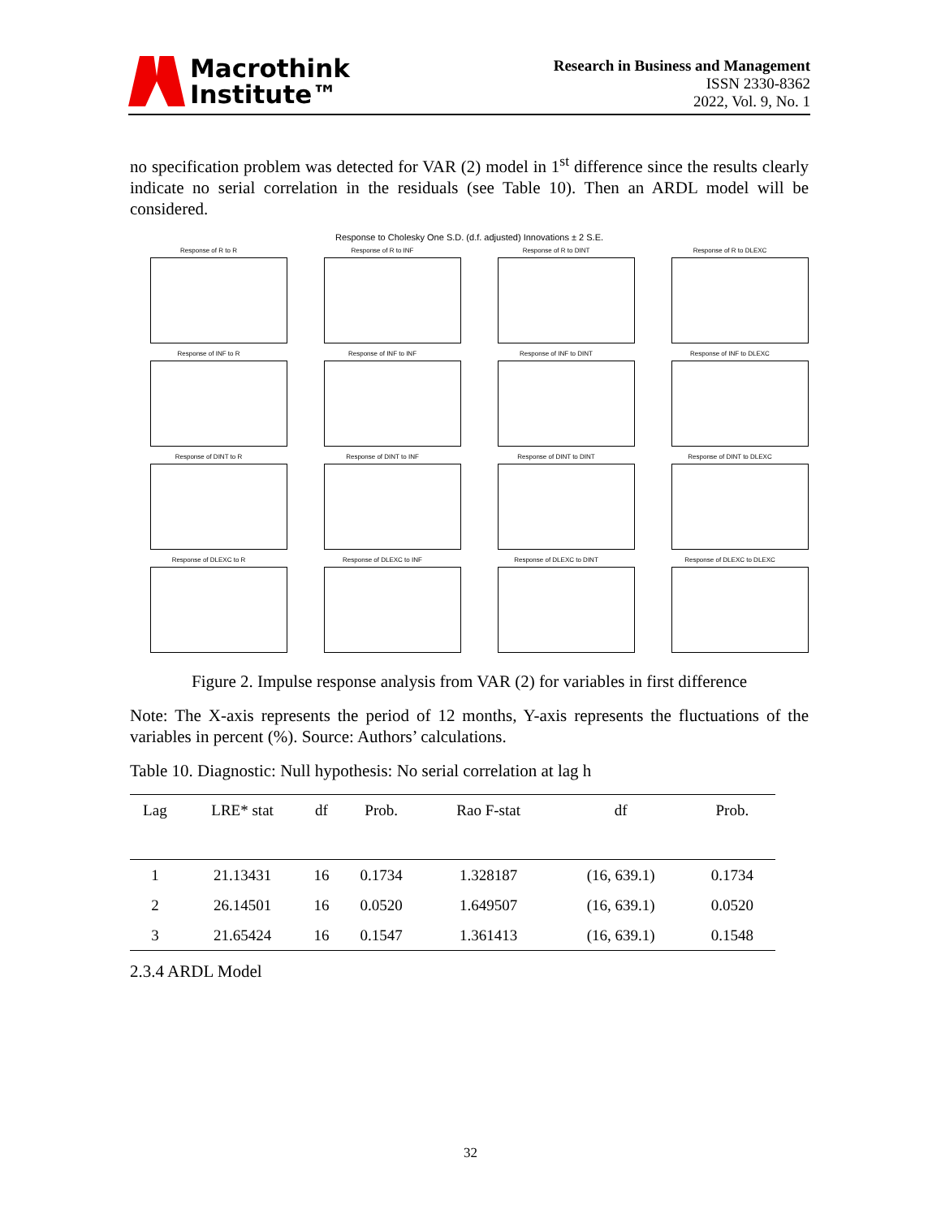Macrothink
Institute™
Research in Business and Management
ISSN 2330-8362
2022, Vol. 9, No. 1
no specification problem was detected for VAR (2) model in 1<sup>st</sup> difference since the results clearly indicate no serial correlation in the residuals (see Table 10). Then an ARDL model will be considered.
Response to Cholesky One S.D. (d.f. adjusted) Innovations ± 2 S.E.
Response of R to R
Response of R to INF
Response of R to DINT
Response of R to DLEXC
Response of INF to R
Response of INF to INF
Response of INF to DINT
Response of INF to DLEXC
Response of DINT to R
Response of DINT to INF
Response of DINT to DINT
Response of DINT to DLEXC
Response of DLEXC to R
Response of DLEXC to INF
Response of DLEXC to DINT
Response of DLEXC to DLEXC
Figure 2. Impulse response analysis from VAR (2) for variables in first difference
Note: The X-axis represents the period of 12 months, Y-axis represents the fluctuations of the variables in percent (%). Source: Authors’ calculations.
Table 10. Diagnostic: Null hypothesis: No serial correlation at lag h
| Lag | LRE* stat | df | Prob. | Rao F-stat | df | Prob. |
| --- | --- | --- | --- | --- | --- | --- |
| 1 | 21.13431 | 16 | 0.1734 | 1.328187 | (16, 639.1) | 0.1734 |
| 2 | 26.14501 | 16 | 0.0520 | 1.649507 | (16, 639.1) | 0.0520 |
| 3 | 21.65424 | 16 | 0.1547 | 1.361413 | (16, 639.1) | 0.1548 |
2.3.4 ARDL Model
32